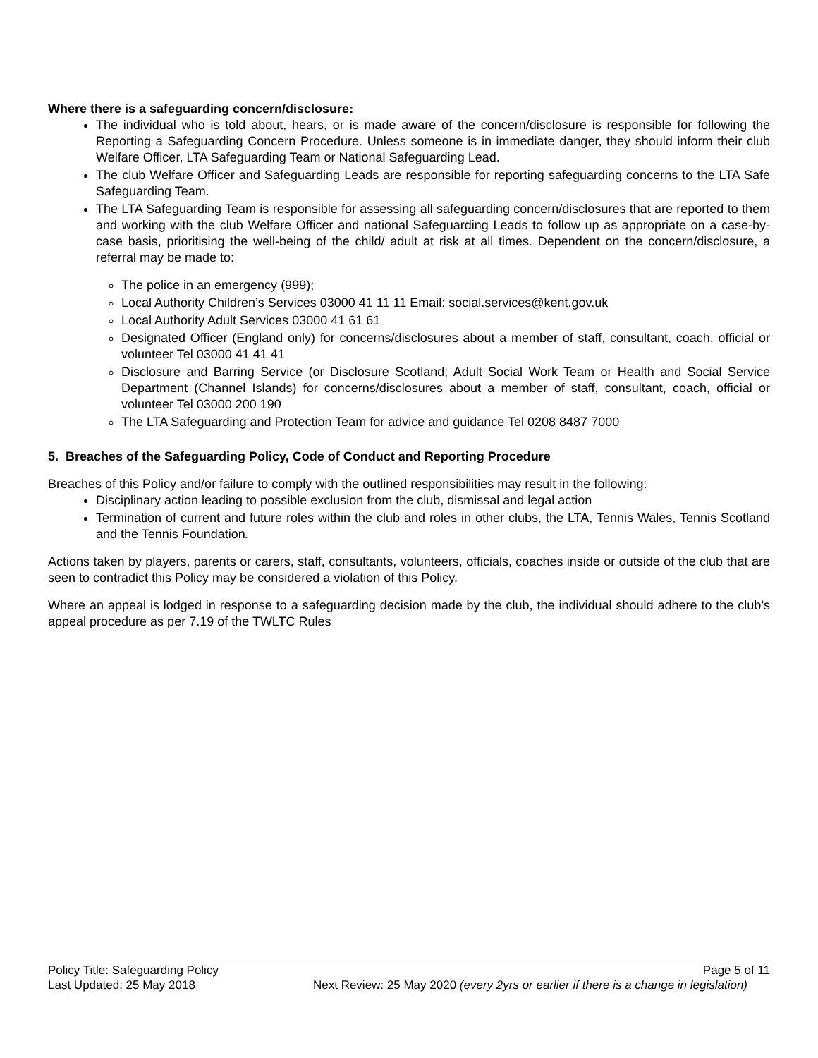Where there is a safeguarding concern/disclosure:
The individual who is told about, hears, or is made aware of the concern/disclosure is responsible for following the Reporting a Safeguarding Concern Procedure. Unless someone is in immediate danger, they should inform their club Welfare Officer, LTA Safeguarding Team or National Safeguarding Lead.
The club Welfare Officer and Safeguarding Leads are responsible for reporting safeguarding concerns to the LTA Safe Safeguarding Team.
The LTA Safeguarding Team is responsible for assessing all safeguarding concern/disclosures that are reported to them and working with the club Welfare Officer and national Safeguarding Leads to follow up as appropriate on a case-by-case basis, prioritising the well-being of the child/ adult at risk at all times. Dependent on the concern/disclosure, a referral may be made to:
The police in an emergency (999);
Local Authority Children’s Services 03000 41 11 11 Email: social.services@kent.gov.uk
Local Authority Adult Services 03000 41 61 61
Designated Officer (England only) for concerns/disclosures about a member of staff, consultant, coach, official or volunteer Tel 03000 41 41 41
Disclosure and Barring Service (or Disclosure Scotland; Adult Social Work Team or Health and Social Service Department (Channel Islands) for concerns/disclosures about a member of staff, consultant, coach, official or volunteer Tel 03000 200 190
The LTA Safeguarding and Protection Team for advice and guidance Tel 0208 8487 7000
5. Breaches of the Safeguarding Policy, Code of Conduct and Reporting Procedure
Breaches of this Policy and/or failure to comply with the outlined responsibilities may result in the following:
Disciplinary action leading to possible exclusion from the club, dismissal and legal action
Termination of current and future roles within the club and roles in other clubs, the LTA, Tennis Wales, Tennis Scotland and the Tennis Foundation.
Actions taken by players, parents or carers, staff, consultants, volunteers, officials, coaches inside or outside of the club that are seen to contradict this Policy may be considered a violation of this Policy.
Where an appeal is lodged in response to a safeguarding decision made by the club, the individual should adhere to the club’s appeal procedure as per 7.19 of the TWLTC Rules
Policy Title: Safeguarding Policy Page 5 of 11
Last Updated: 25 May 2018 Next Review: 25 May 2020 (every 2yrs or earlier if there is a change in legislation)